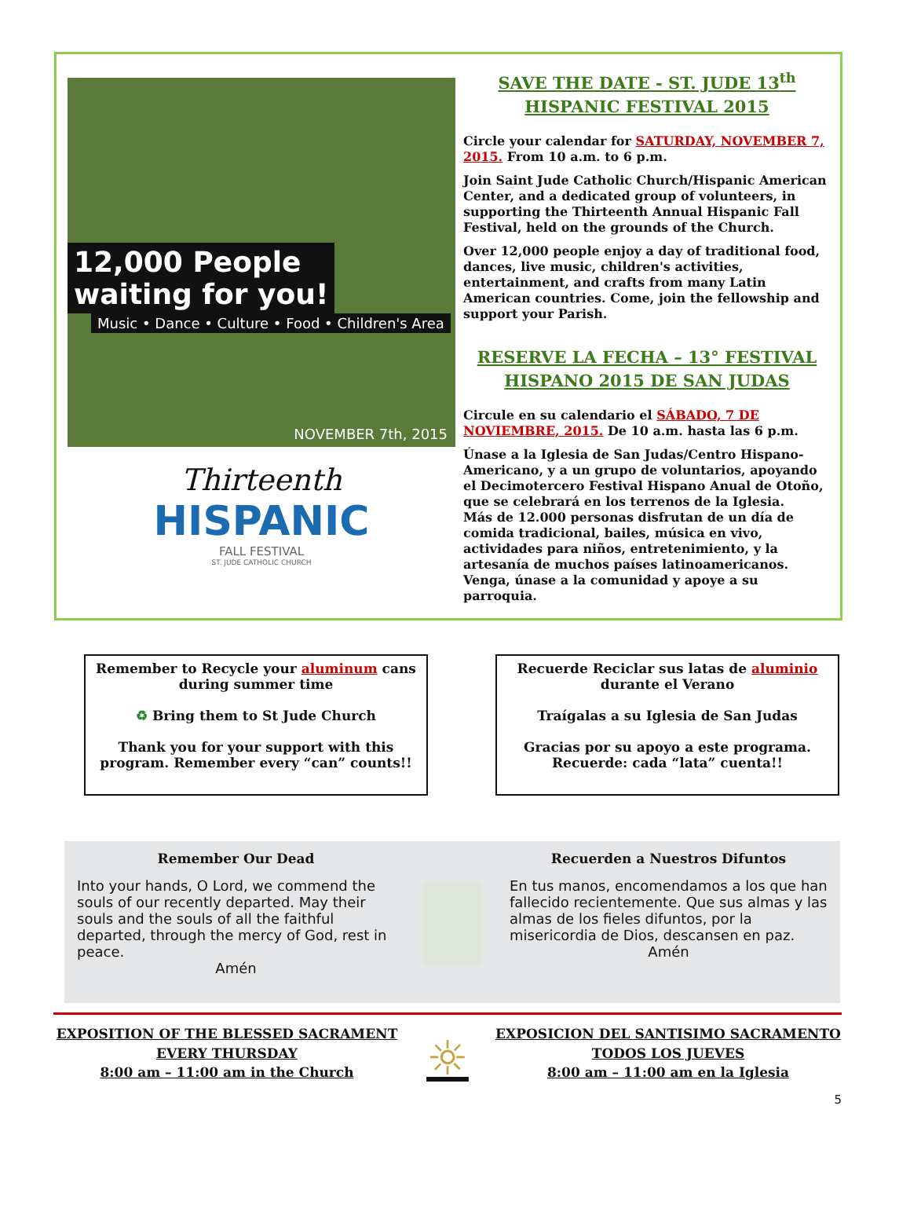12,000 People
waiting for you!
Music • Dance • Culture • Food • Children's Area
NOVEMBER 7th, 2015
Thirteenth
HISPANIC
FALL FESTIVAL
ST. JUDE CATHOLIC CHURCH
SAVE THE DATE - ST. JUDE 13<sup>th</sup>
HISPANIC FESTIVAL 2015
Circle your calendar for SATURDAY, NOVEMBER 7, 2015. From 10 a.m. to 6 p.m.
Join Saint Jude Catholic Church/Hispanic American Center, and a dedicated group of volunteers, in supporting the Thirteenth Annual Hispanic Fall Festival, held on the grounds of the Church.
Over 12,000 people enjoy a day of traditional food, dances, live music, children's activities, entertainment, and crafts from many Latin American countries. Come, join the fellowship and support your Parish.
RESERVE LA FECHA – 13° FESTIVAL
HISPANO 2015 DE SAN JUDAS
Circule en su calendario el SÁBADO, 7 DE NOVIEMBRE, 2015. De 10 a.m. hasta las 6 p.m.
Únase a la Iglesia de San Judas/Centro Hispano-Americano, y a un grupo de voluntarios, apoyando el Decimotercero Festival Hispano Anual de Otoño, que se celebrará en los terrenos de la Iglesia.
Más de 12.000 personas disfrutan de un día de comida tradicional, bailes, música en vivo, actividades para niños, entretenimiento, y la artesanía de muchos países latinoamericanos. Venga, únase a la comunidad y apoye a su parroquia.
Remember to Recycle your aluminum cans during summer time
♻ Bring them to St Jude Church
Thank you for your support with this program. Remember every “can” counts!!
Recuerde Reciclar sus latas de aluminio durante el Verano
Traígalas a su Iglesia de San Judas
Gracias por su apoyo a este programa. Recuerde: cada “lata” cuenta!!
Remember Our Dead
Into your hands, O Lord, we commend the souls of our recently departed. May their souls and the souls of all the faithful departed, through the mercy of God, rest in peace.
Amén
Recuerden a Nuestros Difuntos
En tus manos, encomendamos a los que han fallecido recientemente. Que sus almas y las almas de los fieles difuntos, por la misericordia de Dios, descansen en paz.
Amén
EXPOSITION OF THE BLESSED SACRAMENT
EVERY THURSDAY
8:00 am – 11:00 am in the Church
☼
EXPOSICION DEL SANTISIMO SACRAMENTO
TODOS LOS JUEVES
8:00 am – 11:00 am en la Iglesia
5